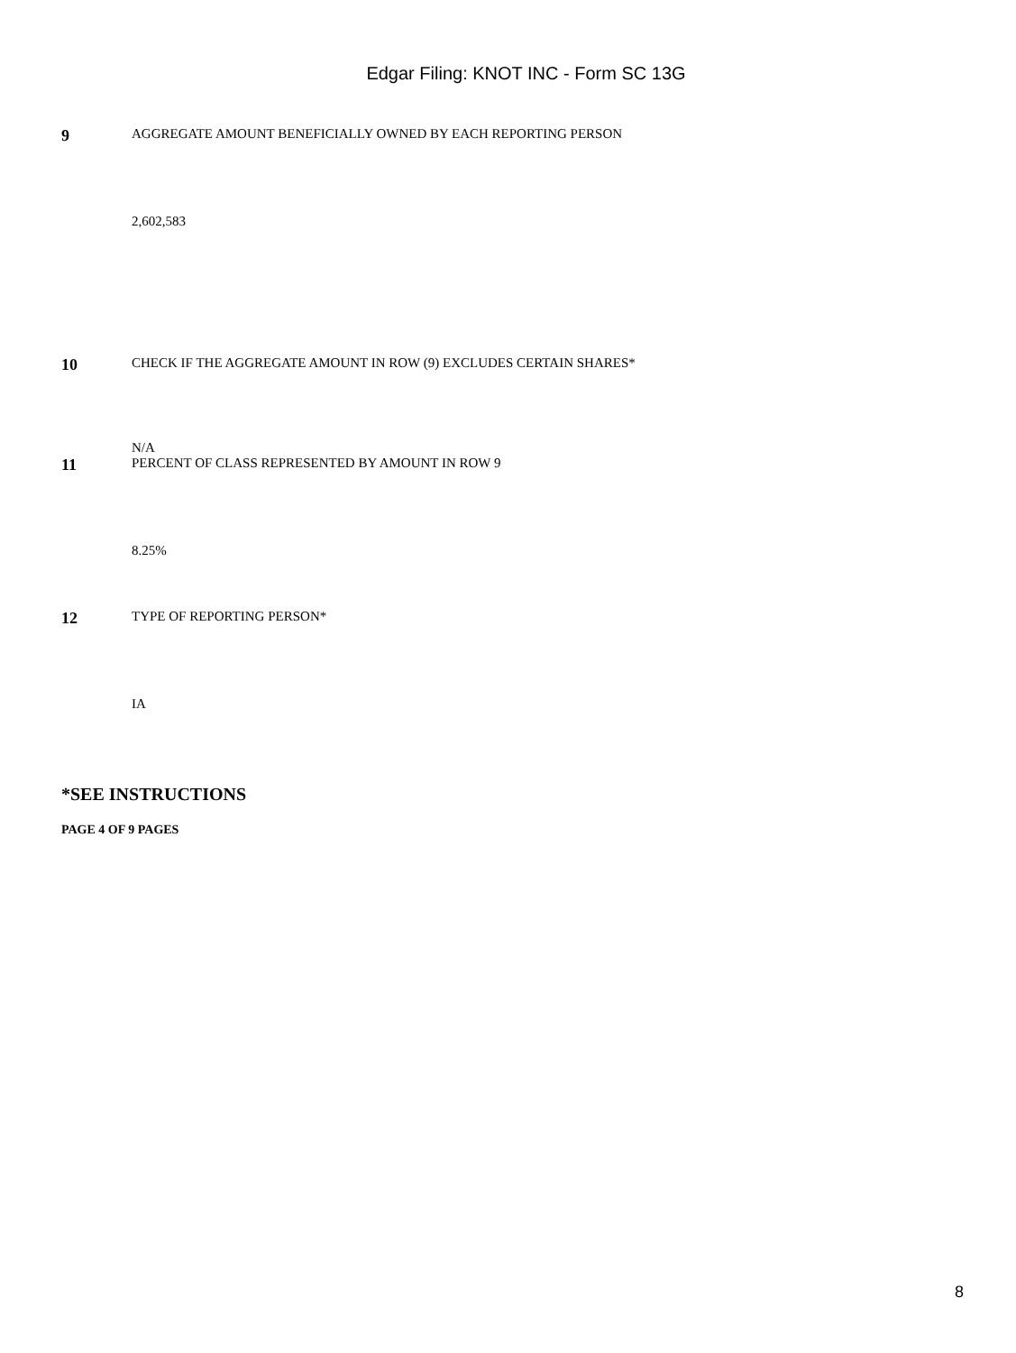Edgar Filing: KNOT INC - Form SC 13G
9
AGGREGATE AMOUNT BENEFICIALLY OWNED BY EACH REPORTING PERSON
2,602,583
10
CHECK IF THE AGGREGATE AMOUNT IN ROW (9) EXCLUDES CERTAIN SHARES*
N/A
11
PERCENT OF CLASS REPRESENTED BY AMOUNT IN ROW 9
8.25%
12
TYPE OF REPORTING PERSON*
IA
*SEE INSTRUCTIONS
PAGE 4 OF 9 PAGES
8